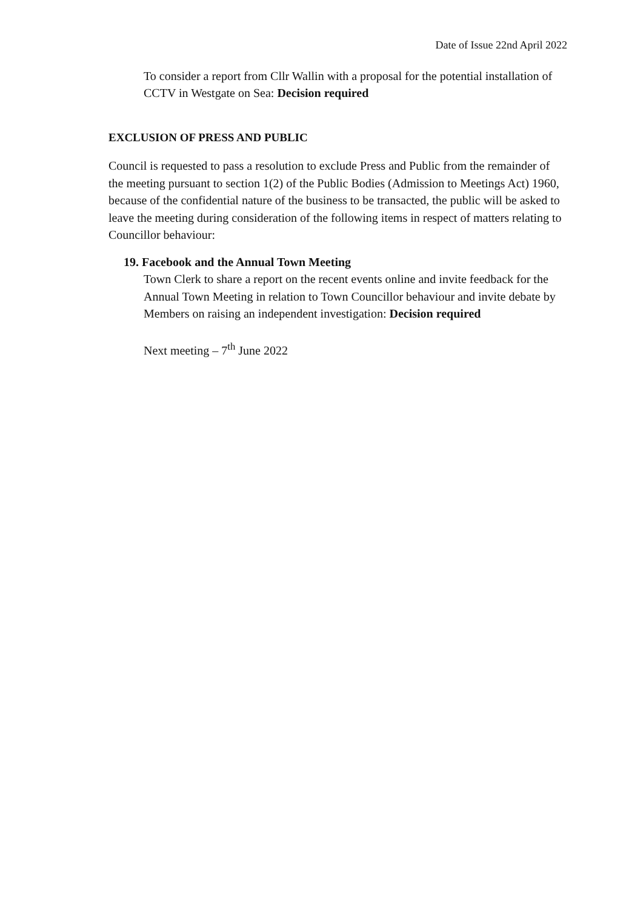Date of Issue 22nd April 2022
To consider a report from Cllr Wallin with a proposal for the potential installation of CCTV in Westgate on Sea: Decision required
EXCLUSION OF PRESS AND PUBLIC
Council is requested to pass a resolution to exclude Press and Public from the remainder of the meeting pursuant to section 1(2) of the Public Bodies (Admission to Meetings Act) 1960, because of the confidential nature of the business to be transacted, the public will be asked to leave the meeting during consideration of the following items in respect of matters relating to Councillor behaviour:
19. Facebook and the Annual Town Meeting
Town Clerk to share a report on the recent events online and invite feedback for the Annual Town Meeting in relation to Town Councillor behaviour and invite debate by Members on raising an independent investigation: Decision required
Next meeting – 7<sup>th</sup> June 2022